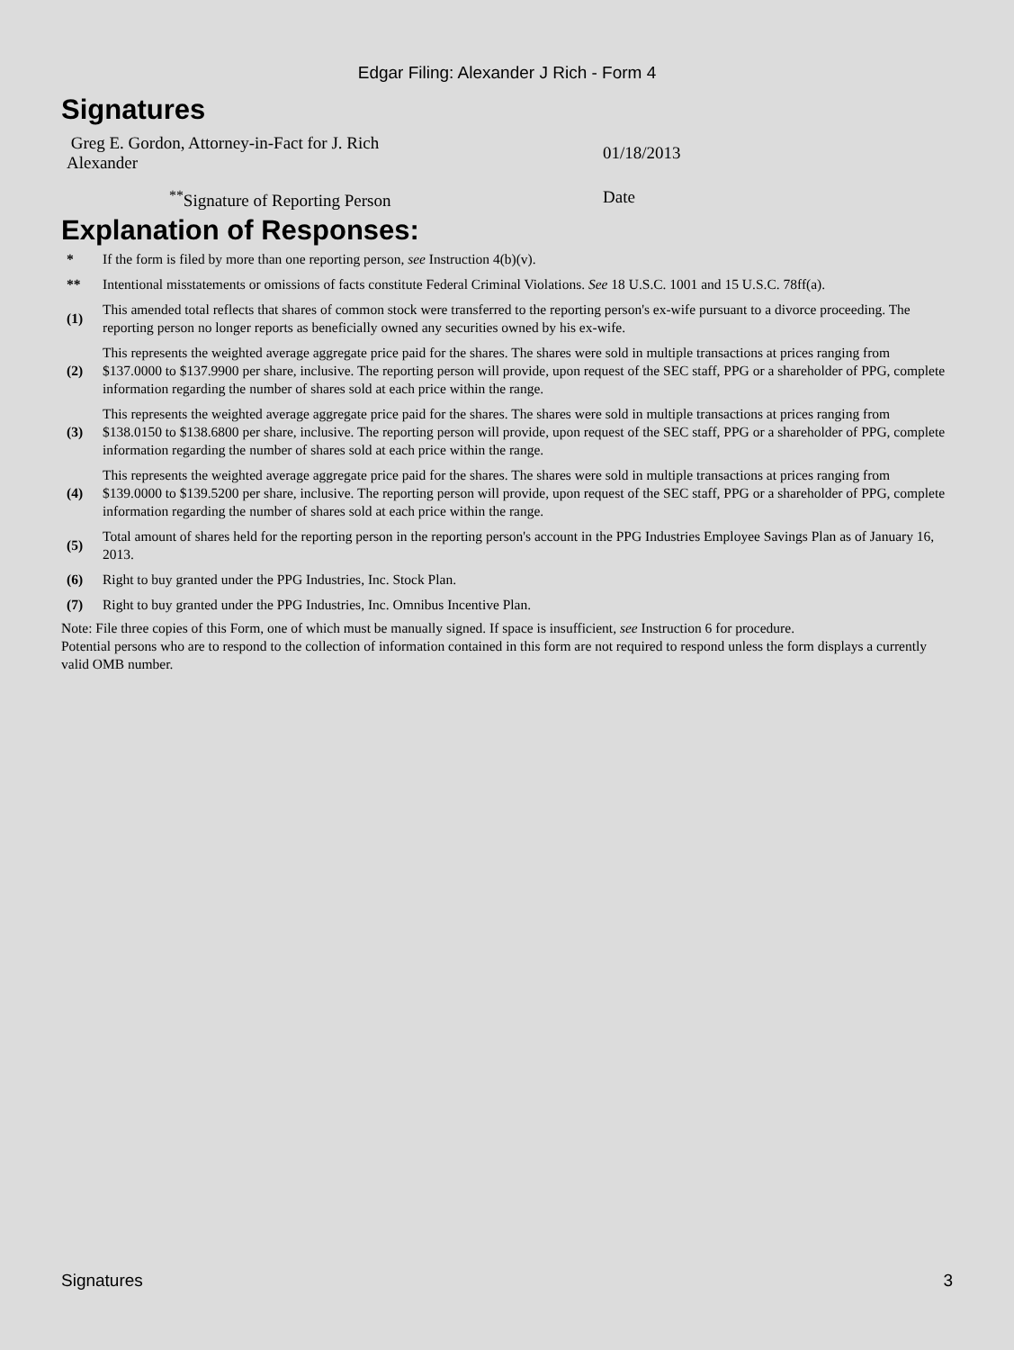Edgar Filing: Alexander J Rich - Form 4
Signatures
| Greg E. Gordon, Attorney-in-Fact for J. Rich Alexander | 01/18/2013 |
| <sup>**</sup> Signature of Reporting Person | Date |
Explanation of Responses:
| * | If the form is filed by more than one reporting person, see Instruction 4(b)(v). |
| ** | Intentional misstatements or omissions of facts constitute Federal Criminal Violations. See 18 U.S.C. 1001 and 15 U.S.C. 78ff(a). |
| (1) | This amended total reflects that shares of common stock were transferred to the reporting person's ex-wife pursuant to a divorce proceeding. The reporting person no longer reports as beneficially owned any securities owned by his ex-wife. |
| (2) | This represents the weighted average aggregate price paid for the shares. The shares were sold in multiple transactions at prices ranging from $137.0000 to $137.9900 per share, inclusive. The reporting person will provide, upon request of the SEC staff, PPG or a shareholder of PPG, complete information regarding the number of shares sold at each price within the range. |
| (3) | This represents the weighted average aggregate price paid for the shares. The shares were sold in multiple transactions at prices ranging from $138.0150 to $138.6800 per share, inclusive. The reporting person will provide, upon request of the SEC staff, PPG or a shareholder of PPG, complete information regarding the number of shares sold at each price within the range. |
| (4) | This represents the weighted average aggregate price paid for the shares. The shares were sold in multiple transactions at prices ranging from $139.0000 to $139.5200 per share, inclusive. The reporting person will provide, upon request of the SEC staff, PPG or a shareholder of PPG, complete information regarding the number of shares sold at each price within the range. |
| (5) | Total amount of shares held for the reporting person in the reporting person's account in the PPG Industries Employee Savings Plan as of January 16, 2013. |
| (6) | Right to buy granted under the PPG Industries, Inc. Stock Plan. |
| (7) | Right to buy granted under the PPG Industries, Inc. Omnibus Incentive Plan. |
Note: File three copies of this Form, one of which must be manually signed. If space is insufficient, see Instruction 6 for procedure.
Potential persons who are to respond to the collection of information contained in this form are not required to respond unless the form displays a currently valid OMB number.
Signatures 3